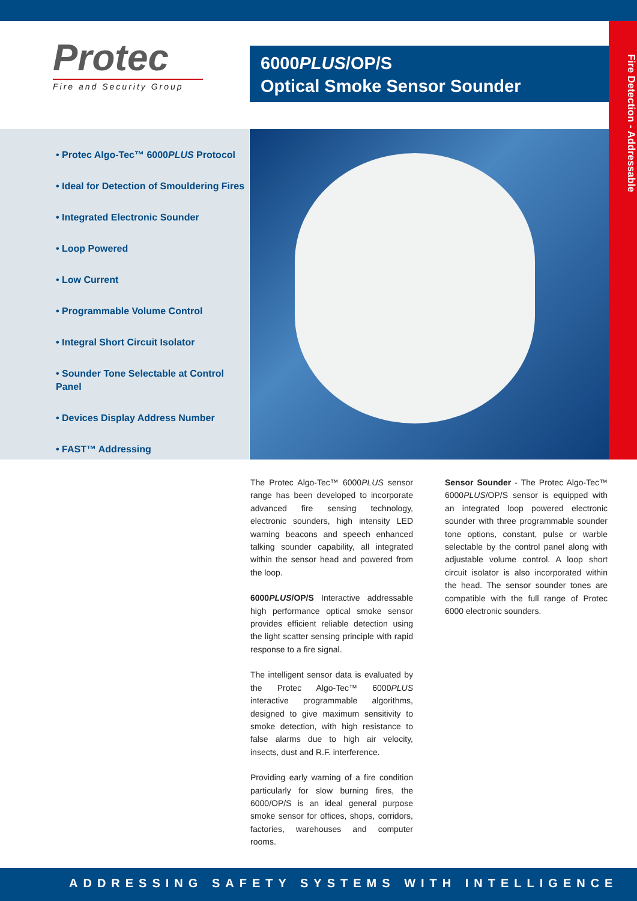Protec
Fire and Security Group
6000PLUS/OP/S
Optical Smoke Sensor Sounder
Fire Detection - Addressable
• Protec Algo-Tec™ 6000PLUS Protocol
• Ideal for Detection of Smouldering Fires
• Integrated Electronic Sounder
• Loop Powered
• Low Current
• Programmable Volume Control
• Integral Short Circuit Isolator
• Sounder Tone Selectable at Control Panel
• Devices Display Address Number
• FAST™ Addressing
The Protec Algo-Tec™ 6000PLUS sensor range has been developed to incorporate advanced fire sensing technology, electronic sounders, high intensity LED warning beacons and speech enhanced talking sounder capability, all integrated within the sensor head and powered from the loop.
6000PLUS/OP/S Interactive addressable high performance optical smoke sensor provides efficient reliable detection using the light scatter sensing principle with rapid response to a fire signal.
The intelligent sensor data is evaluated by the Protec Algo-Tec™ 6000PLUS interactive programmable algorithms, designed to give maximum sensitivity to smoke detection, with high resistance to false alarms due to high air velocity, insects, dust and R.F. interference.
Providing early warning of a fire condition particularly for slow burning fires, the 6000/OP/S is an ideal general purpose smoke sensor for offices, shops, corridors, factories, warehouses and computer rooms.
Sensor Sounder - The Protec Algo-Tec™ 6000PLUS/OP/S sensor is equipped with an integrated loop powered electronic sounder with three programmable sounder tone options, constant, pulse or warble selectable by the control panel along with adjustable volume control. A loop short circuit isolator is also incorporated within the head. The sensor sounder tones are compatible with the full range of Protec 6000 electronic sounders.
ADDRESSING SAFETY SYSTEMS WITH INTELLIGENCE